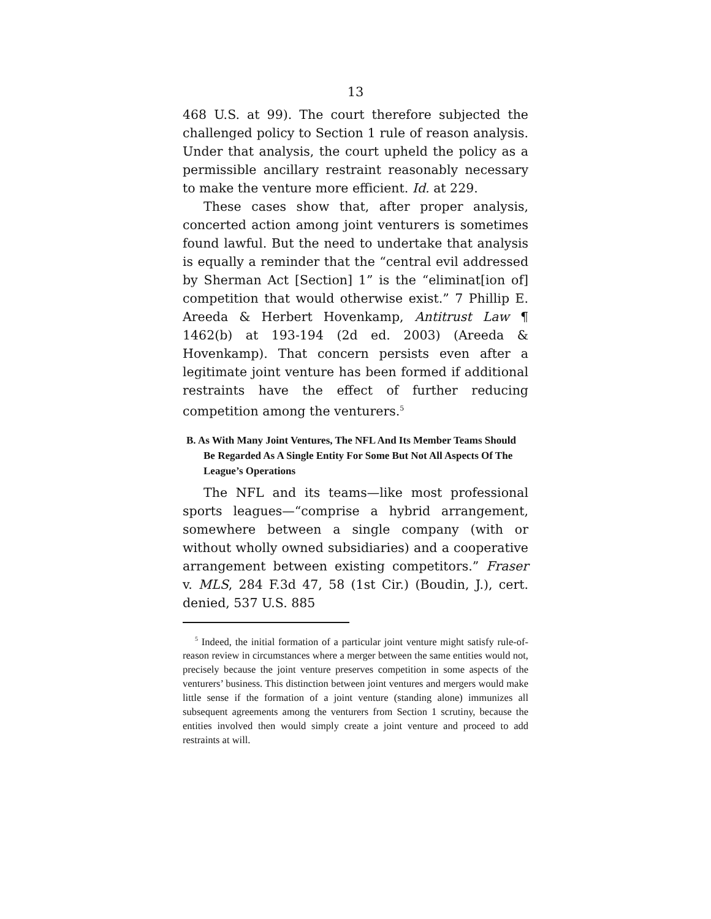13
468 U.S. at 99). The court therefore subjected the challenged policy to Section 1 rule of reason analysis. Under that analysis, the court upheld the policy as a permissible ancillary restraint reasonably necessary to make the venture more efficient. Id. at 229.
These cases show that, after proper analysis, concerted action among joint venturers is sometimes found lawful. But the need to undertake that analysis is equally a reminder that the “central evil addressed by Sherman Act [Section] 1” is the “eliminat[ion of] competition that would otherwise exist.” 7 Phillip E. Areeda & Herbert Hovenkamp, Antitrust Law ¶ 1462(b) at 193-194 (2d ed. 2003) (Areeda & Hovenkamp). That concern persists even after a legitimate joint venture has been formed if additional restraints have the effect of further reducing competition among the venturers.<sup>5</sup>
B. As With Many Joint Ventures, The NFL And Its Member Teams Should Be Regarded As A Single Entity For Some But Not All Aspects Of The League’s Operations
The NFL and its teams—like most professional sports leagues—“comprise a hybrid arrangement, somewhere between a single company (with or without wholly owned subsidiaries) and a cooperative arrangement between existing competitors.” Fraser v. MLS, 284 F.3d 47, 58 (1st Cir.) (Boudin, J.), cert. denied, 537 U.S. 885
<sup>5</sup> Indeed, the initial formation of a particular joint venture might satisfy rule-of-reason review in circumstances where a merger between the same entities would not, precisely because the joint venture preserves competition in some aspects of the venturers’ business. This distinction between joint ventures and mergers would make little sense if the formation of a joint venture (standing alone) immunizes all subsequent agreements among the venturers from Section 1 scrutiny, because the entities involved then would simply create a joint venture and proceed to add restraints at will.